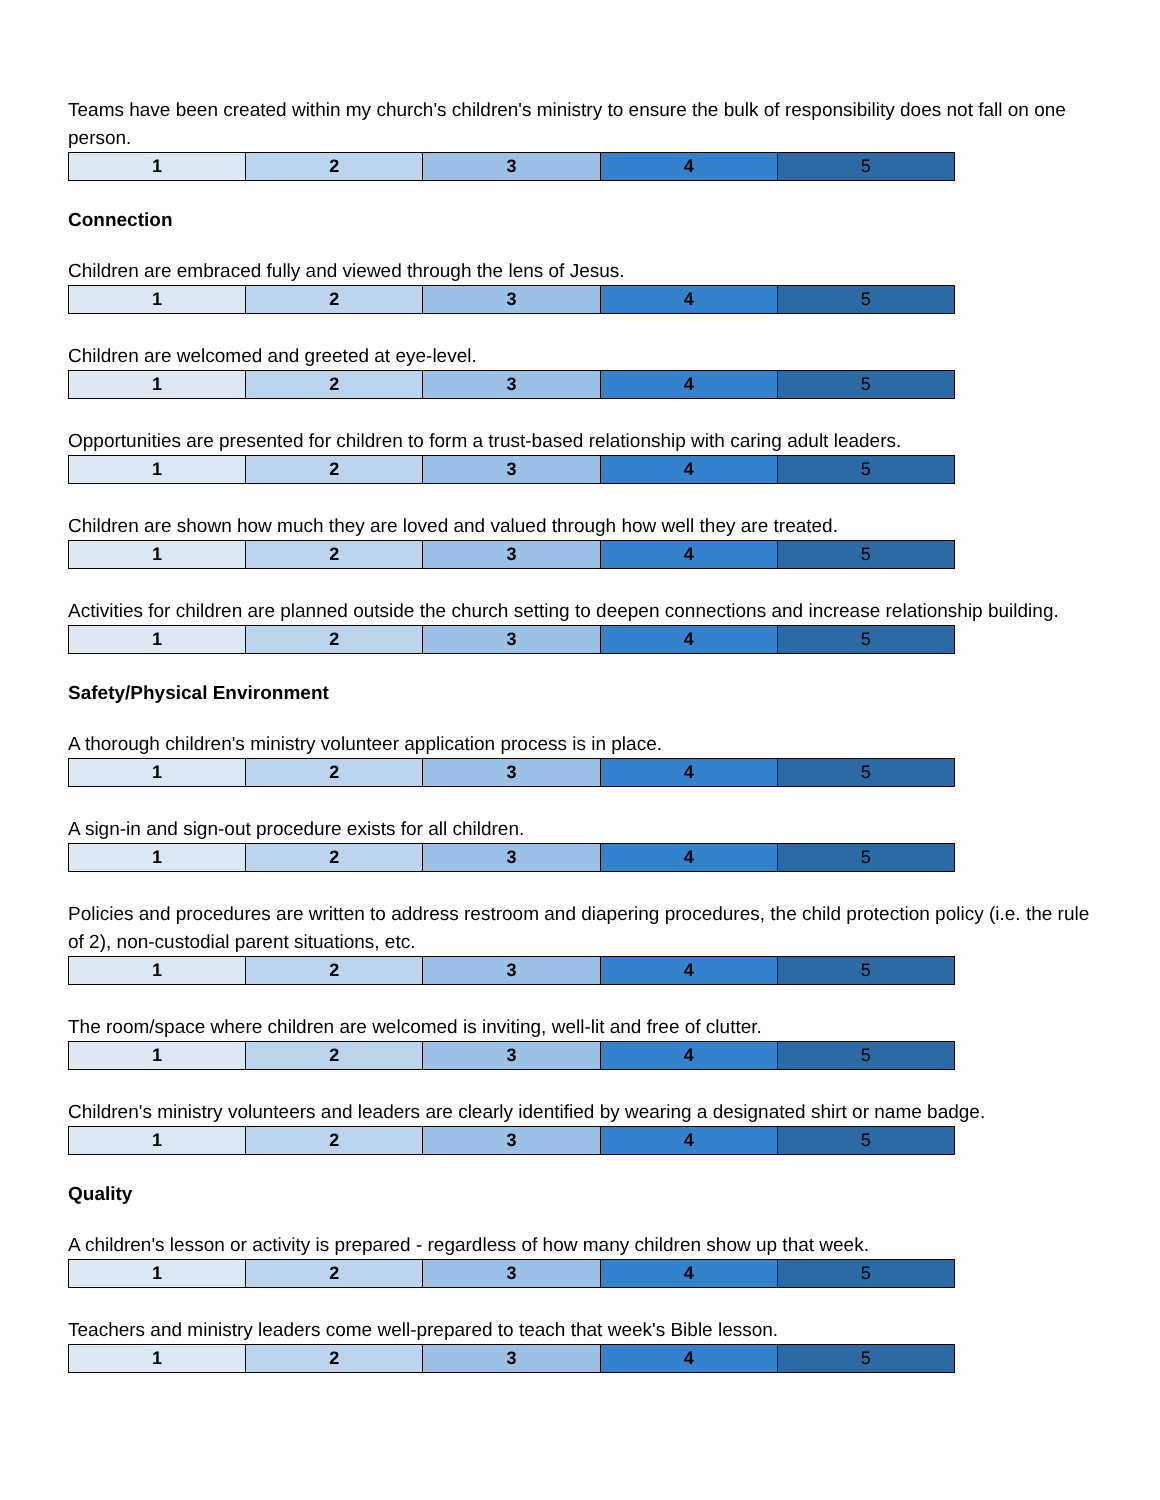Teams have been created within my church's children's ministry to ensure the bulk of responsibility does not fall on one person.
| 1 | 2 | 3 | 4 | 5 |
Connection
Children are embraced fully and viewed through the lens of Jesus.
| 1 | 2 | 3 | 4 | 5 |
Children are welcomed and greeted at eye-level.
| 1 | 2 | 3 | 4 | 5 |
Opportunities are presented for children to form a trust-based relationship with caring adult leaders.
| 1 | 2 | 3 | 4 | 5 |
Children are shown how much they are loved and valued through how well they are treated.
| 1 | 2 | 3 | 4 | 5 |
Activities for children are planned outside the church setting to deepen connections and increase relationship building.
| 1 | 2 | 3 | 4 | 5 |
Safety/Physical Environment
A thorough children's ministry volunteer application process is in place.
| 1 | 2 | 3 | 4 | 5 |
A sign-in and sign-out procedure exists for all children.
| 1 | 2 | 3 | 4 | 5 |
Policies and procedures are written to address restroom and diapering procedures, the child protection policy (i.e. the rule of 2), non-custodial parent situations, etc.
| 1 | 2 | 3 | 4 | 5 |
The room/space where children are welcomed is inviting, well-lit and free of clutter.
| 1 | 2 | 3 | 4 | 5 |
Children's ministry volunteers and leaders are clearly identified by wearing a designated shirt or name badge.
| 1 | 2 | 3 | 4 | 5 |
Quality
A children's lesson or activity is prepared - regardless of how many children show up that week.
| 1 | 2 | 3 | 4 | 5 |
Teachers and ministry leaders come well-prepared to teach that week's Bible lesson.
| 1 | 2 | 3 | 4 | 5 |